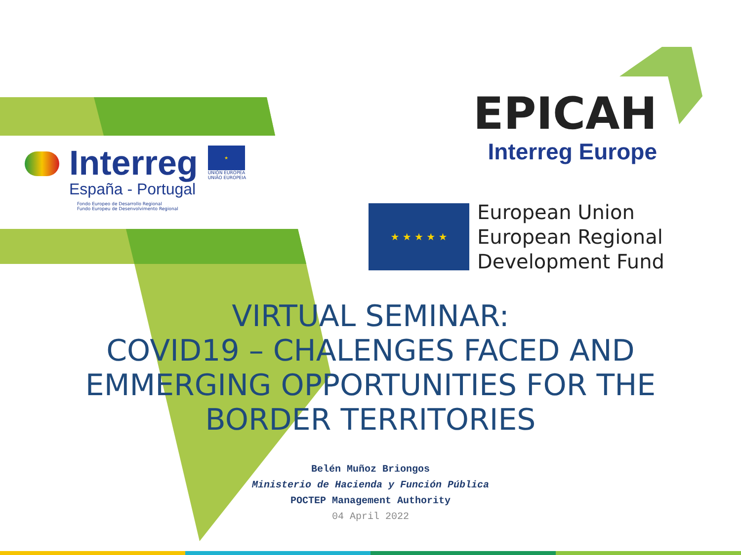Interreg
España - Portugal
★
UNIÓN EUROPEA
UNIÃO EUROPEIA
Fondo Europeo de Desarrollo Regional
Fundo Europeu de Desenvolvimento Regional
EPICAH
Interreg Europe
★ ★ ★ ★ ★
European Union
European Regional
Development Fund
VIRTUAL SEMINAR:
COVID19 – CHALENGES FACED AND EMMERGING OPPORTUNITIES FOR THE BORDER TERRITORIES
Belén Muñoz Briongos
Ministerio de Hacienda y Función Pública
POCTEP Management Authority
04 April 2022